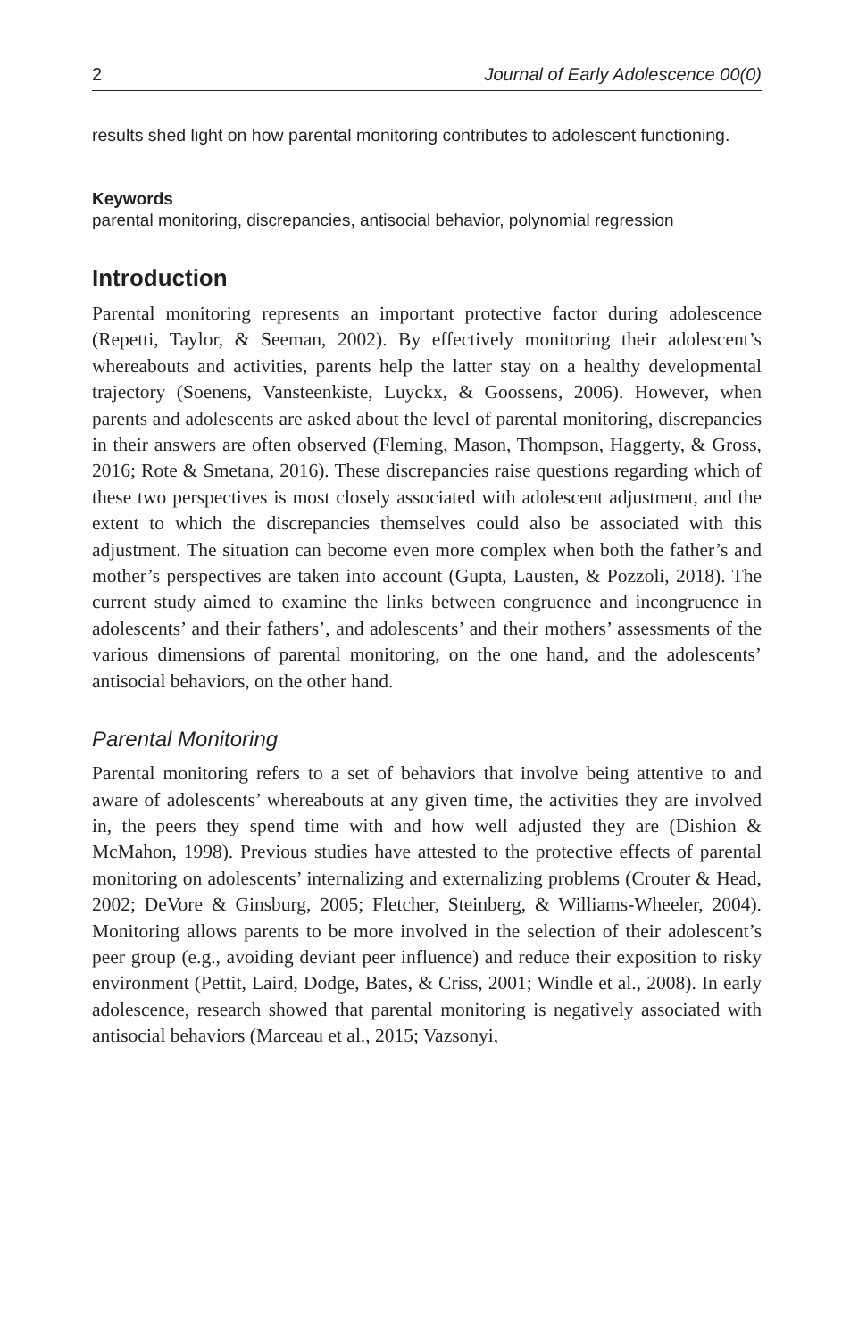2 Journal of Early Adolescence 00(0)
results shed light on how parental monitoring contributes to adolescent functioning.
Keywords
parental monitoring, discrepancies, antisocial behavior, polynomial regression
Introduction
Parental monitoring represents an important protective factor during adolescence (Repetti, Taylor, & Seeman, 2002). By effectively monitoring their adolescent’s whereabouts and activities, parents help the latter stay on a healthy developmental trajectory (Soenens, Vansteenkiste, Luyckx, & Goossens, 2006). However, when parents and adolescents are asked about the level of parental monitoring, discrepancies in their answers are often observed (Fleming, Mason, Thompson, Haggerty, & Gross, 2016; Rote & Smetana, 2016). These discrepancies raise questions regarding which of these two perspectives is most closely associated with adolescent adjustment, and the extent to which the discrepancies themselves could also be associated with this adjustment. The situation can become even more complex when both the father’s and mother’s perspectives are taken into account (Gupta, Lausten, & Pozzoli, 2018). The current study aimed to examine the links between congruence and incongruence in adolescents’ and their fathers’, and adolescents’ and their mothers’ assessments of the various dimensions of parental monitoring, on the one hand, and the adolescents’ antisocial behaviors, on the other hand.
Parental Monitoring
Parental monitoring refers to a set of behaviors that involve being attentive to and aware of adolescents’ whereabouts at any given time, the activities they are involved in, the peers they spend time with and how well adjusted they are (Dishion & McMahon, 1998). Previous studies have attested to the protective effects of parental monitoring on adolescents’ internalizing and externalizing problems (Crouter & Head, 2002; DeVore & Ginsburg, 2005; Fletcher, Steinberg, & Williams-Wheeler, 2004). Monitoring allows parents to be more involved in the selection of their adolescent’s peer group (e.g., avoiding deviant peer influence) and reduce their exposition to risky environment (Pettit, Laird, Dodge, Bates, & Criss, 2001; Windle et al., 2008). In early adolescence, research showed that parental monitoring is negatively associated with antisocial behaviors (Marceau et al., 2015; Vazsonyi,